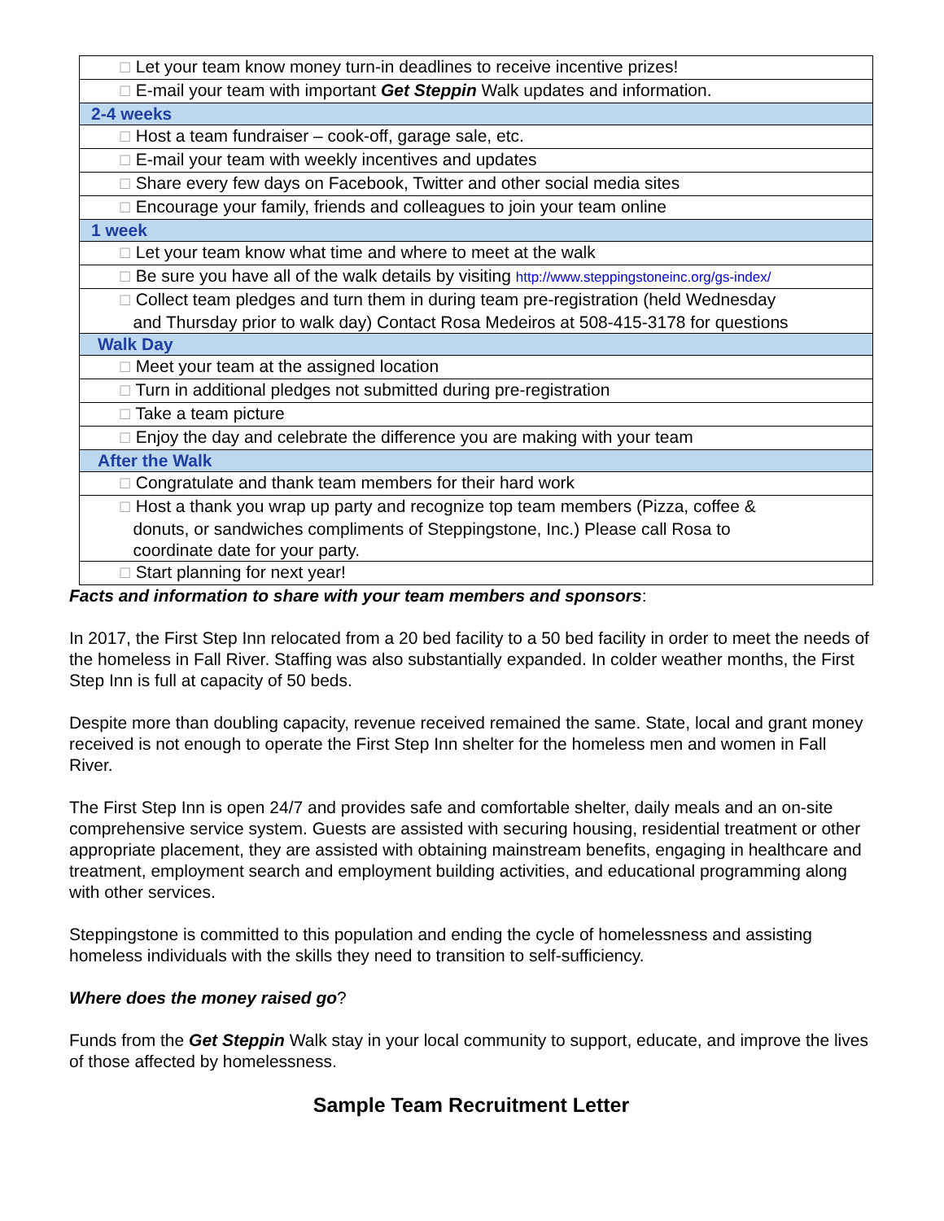| ☐ Let your team know money turn-in deadlines to receive incentive prizes! |
| ☐ E-mail your team with important Get Steppin Walk updates and information. |
| 2-4 weeks |
| ☐ Host a team fundraiser – cook-off, garage sale, etc. |
| ☐ E-mail your team with weekly incentives and updates |
| ☐ Share every few days on Facebook, Twitter and other social media sites |
| ☐ Encourage your family, friends and colleagues to join your team online |
| 1 week |
| ☐ Let your team know what time and where to meet at the walk |
| ☐ Be sure you have all of the walk details by visiting http://www.steppingstoneinc.org/gs-index/ |
| ☐ Collect team pledges and turn them in during team pre-registration (held Wednesday and Thursday prior to walk day) Contact Rosa Medeiros at 508-415-3178 for questions |
| Walk Day |
| ☐ Meet your team at the assigned location |
| ☐ Turn in additional pledges not submitted during pre-registration |
| ☐ Take a team picture |
| ☐ Enjoy the day and celebrate the difference you are making with your team |
| After the Walk |
| ☐ Congratulate and thank team members for their hard work |
| ☐ Host a thank you wrap up party and recognize top team members (Pizza, coffee & donuts, or sandwiches compliments of Steppingstone, Inc.) Please call Rosa to coordinate date for your party. |
| ☐ Start planning for next year! |
Facts and information to share with your team members and sponsors:
In 2017, the First Step Inn relocated from a 20 bed facility to a 50 bed facility in order to meet the needs of the homeless in Fall River. Staffing was also substantially expanded. In colder weather months, the First Step Inn is full at capacity of 50 beds.
Despite more than doubling capacity, revenue received remained the same. State, local and grant money received is not enough to operate the First Step Inn shelter for the homeless men and women in Fall River.
The First Step Inn is open 24/7 and provides safe and comfortable shelter, daily meals and an on-site comprehensive service system. Guests are assisted with securing housing, residential treatment or other appropriate placement, they are assisted with obtaining mainstream benefits, engaging in healthcare and treatment, employment search and employment building activities, and educational programming along with other services.
Steppingstone is committed to this population and ending the cycle of homelessness and assisting homeless individuals with the skills they need to transition to self-sufficiency.
Where does the money raised go?
Funds from the Get Steppin Walk stay in your local community to support, educate, and improve the lives of those affected by homelessness.
Sample Team Recruitment Letter